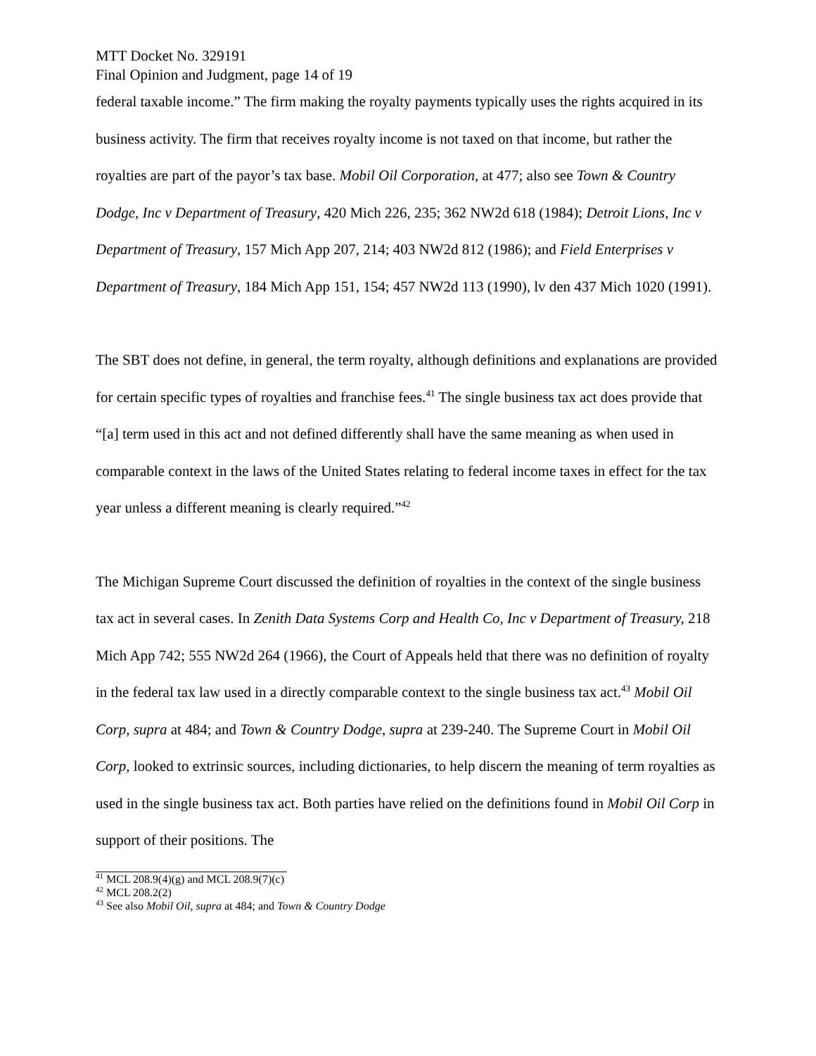MTT Docket No. 329191
Final Opinion and Judgment, page 14 of 19
federal taxable income.” The firm making the royalty payments typically uses the rights acquired in its business activity. The firm that receives royalty income is not taxed on that income, but rather the royalties are part of the payor’s tax base. Mobil Oil Corporation, at 477; also see Town & Country Dodge, Inc v Department of Treasury, 420 Mich 226, 235; 362 NW2d 618 (1984); Detroit Lions, Inc v Department of Treasury, 157 Mich App 207, 214; 403 NW2d 812 (1986); and Field Enterprises v Department of Treasury, 184 Mich App 151, 154; 457 NW2d 113 (1990), lv den 437 Mich 1020 (1991).
The SBT does not define, in general, the term royalty, although definitions and explanations are provided for certain specific types of royalties and franchise fees.<sup>41</sup> The single business tax act does provide that “[a] term used in this act and not defined differently shall have the same meaning as when used in comparable context in the laws of the United States relating to federal income taxes in effect for the tax year unless a different meaning is clearly required.”<sup>42</sup>
The Michigan Supreme Court discussed the definition of royalties in the context of the single business tax act in several cases. In Zenith Data Systems Corp and Health Co, Inc v Department of Treasury, 218 Mich App 742; 555 NW2d 264 (1966), the Court of Appeals held that there was no definition of royalty in the federal tax law used in a directly comparable context to the single business tax act.<sup>43</sup> Mobil Oil Corp, supra at 484; and Town & Country Dodge, supra at 239-240. The Supreme Court in Mobil Oil Corp, looked to extrinsic sources, including dictionaries, to help discern the meaning of term royalties as used in the single business tax act. Both parties have relied on the definitions found in Mobil Oil Corp in support of their positions. The
<sup>41</sup> MCL 208.9(4)(g) and MCL 208.9(7)(c)
<sup>42</sup> MCL 208.2(2)
<sup>43</sup> See also Mobil Oil, supra at 484; and Town & Country Dodge